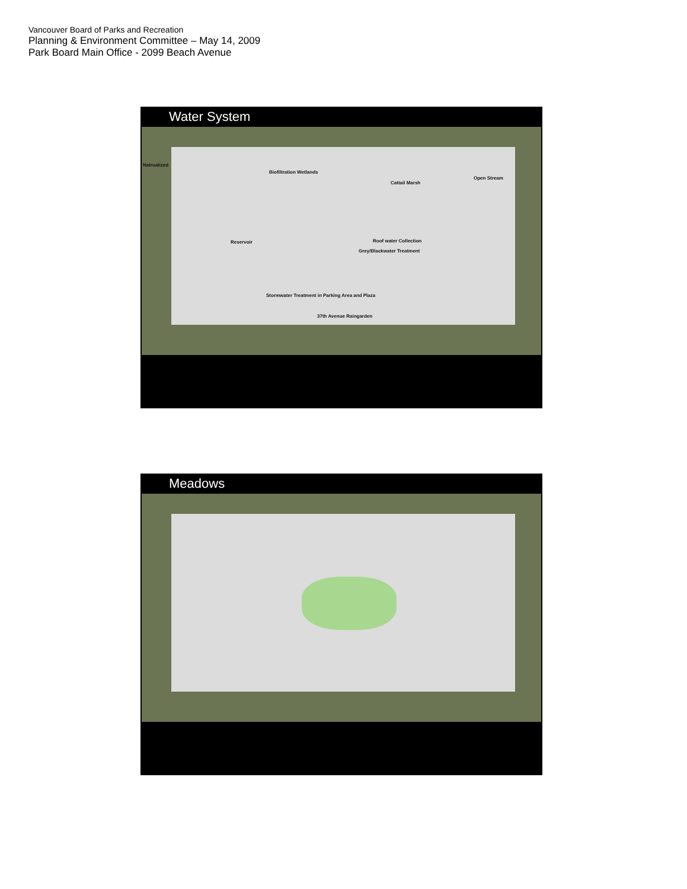Vancouver Board of Parks and Recreation
Planning & Environment Committee – May 14, 2009
Park Board Main Office - 2099 Beach Avenue
Water System
Natrualized
Biofiltration Wetlands
Cattail Marsh
Open Stream
Reservoir Roof water Collection
Grey/Blackwater Treatment
Stormwater Treatment in Parking Area and Plaza
37th Avenue Raingarden
Meadows